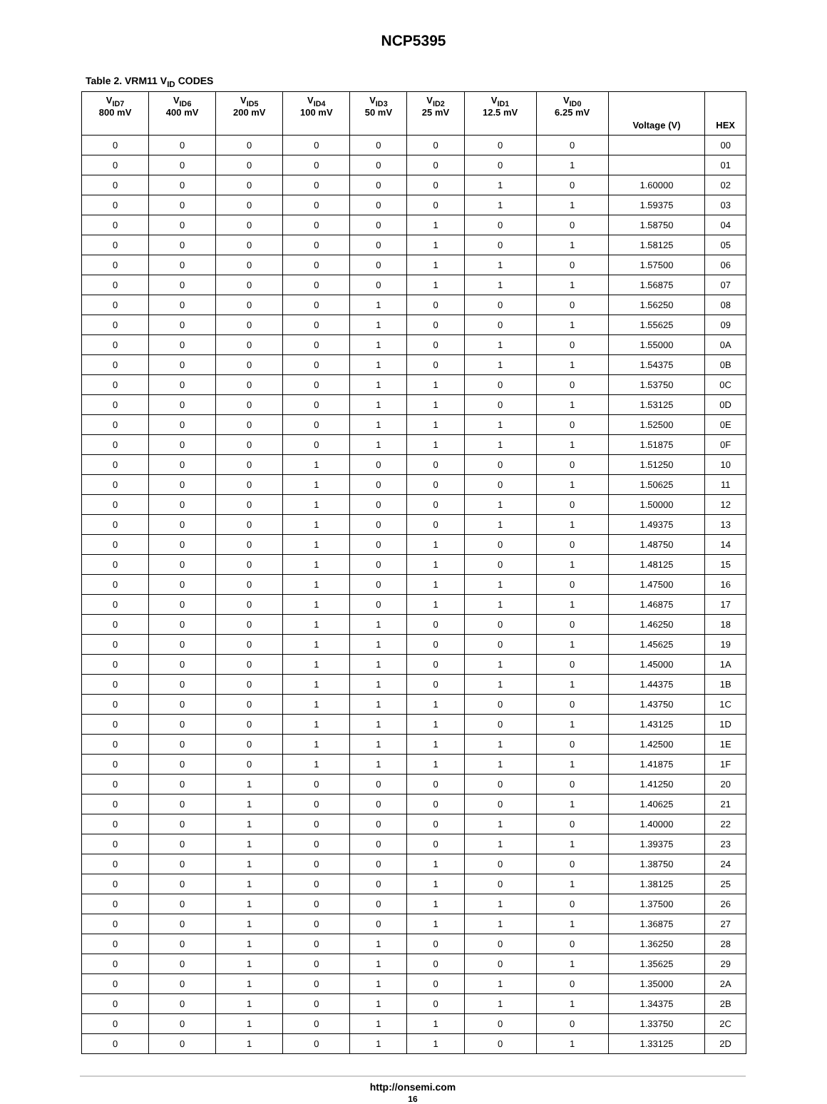NCP5395
Table 2. VRM11 V<sub>ID</sub> CODES
| V<sub>ID7</sub> 800 mV | V<sub>ID6</sub> 400 mV | V<sub>ID5</sub> 200 mV | V<sub>ID4</sub> 100 mV | V<sub>ID3</sub> 50 mV | V<sub>ID2</sub> 25 mV | V<sub>ID1</sub> 12.5 mV | V<sub>ID0</sub> 6.25 mV | Voltage (V) | HEX |
| --- | --- | --- | --- | --- | --- | --- | --- | --- | --- |
| 0 | 0 | 0 | 0 | 0 | 0 | 0 | 0 | | 00 |
| 0 | 0 | 0 | 0 | 0 | 0 | 0 | 1 | | 01 |
| 0 | 0 | 0 | 0 | 0 | 0 | 1 | 0 | 1.60000 | 02 |
| 0 | 0 | 0 | 0 | 0 | 0 | 1 | 1 | 1.59375 | 03 |
| 0 | 0 | 0 | 0 | 0 | 1 | 0 | 0 | 1.58750 | 04 |
| 0 | 0 | 0 | 0 | 0 | 1 | 0 | 1 | 1.58125 | 05 |
| 0 | 0 | 0 | 0 | 0 | 1 | 1 | 0 | 1.57500 | 06 |
| 0 | 0 | 0 | 0 | 0 | 1 | 1 | 1 | 1.56875 | 07 |
| 0 | 0 | 0 | 0 | 1 | 0 | 0 | 0 | 1.56250 | 08 |
| 0 | 0 | 0 | 0 | 1 | 0 | 0 | 1 | 1.55625 | 09 |
| 0 | 0 | 0 | 0 | 1 | 0 | 1 | 0 | 1.55000 | 0A |
| 0 | 0 | 0 | 0 | 1 | 0 | 1 | 1 | 1.54375 | 0B |
| 0 | 0 | 0 | 0 | 1 | 1 | 0 | 0 | 1.53750 | 0C |
| 0 | 0 | 0 | 0 | 1 | 1 | 0 | 1 | 1.53125 | 0D |
| 0 | 0 | 0 | 0 | 1 | 1 | 1 | 0 | 1.52500 | 0E |
| 0 | 0 | 0 | 0 | 1 | 1 | 1 | 1 | 1.51875 | 0F |
| 0 | 0 | 0 | 1 | 0 | 0 | 0 | 0 | 1.51250 | 10 |
| 0 | 0 | 0 | 1 | 0 | 0 | 0 | 1 | 1.50625 | 11 |
| 0 | 0 | 0 | 1 | 0 | 0 | 1 | 0 | 1.50000 | 12 |
| 0 | 0 | 0 | 1 | 0 | 0 | 1 | 1 | 1.49375 | 13 |
| 0 | 0 | 0 | 1 | 0 | 1 | 0 | 0 | 1.48750 | 14 |
| 0 | 0 | 0 | 1 | 0 | 1 | 0 | 1 | 1.48125 | 15 |
| 0 | 0 | 0 | 1 | 0 | 1 | 1 | 0 | 1.47500 | 16 |
| 0 | 0 | 0 | 1 | 0 | 1 | 1 | 1 | 1.46875 | 17 |
| 0 | 0 | 0 | 1 | 1 | 0 | 0 | 0 | 1.46250 | 18 |
| 0 | 0 | 0 | 1 | 1 | 0 | 0 | 1 | 1.45625 | 19 |
| 0 | 0 | 0 | 1 | 1 | 0 | 1 | 0 | 1.45000 | 1A |
| 0 | 0 | 0 | 1 | 1 | 0 | 1 | 1 | 1.44375 | 1B |
| 0 | 0 | 0 | 1 | 1 | 1 | 0 | 0 | 1.43750 | 1C |
| 0 | 0 | 0 | 1 | 1 | 1 | 0 | 1 | 1.43125 | 1D |
| 0 | 0 | 0 | 1 | 1 | 1 | 1 | 0 | 1.42500 | 1E |
| 0 | 0 | 0 | 1 | 1 | 1 | 1 | 1 | 1.41875 | 1F |
| 0 | 0 | 1 | 0 | 0 | 0 | 0 | 0 | 1.41250 | 20 |
| 0 | 0 | 1 | 0 | 0 | 0 | 0 | 1 | 1.40625 | 21 |
| 0 | 0 | 1 | 0 | 0 | 0 | 1 | 0 | 1.40000 | 22 |
| 0 | 0 | 1 | 0 | 0 | 0 | 1 | 1 | 1.39375 | 23 |
| 0 | 0 | 1 | 0 | 0 | 1 | 0 | 0 | 1.38750 | 24 |
| 0 | 0 | 1 | 0 | 0 | 1 | 0 | 1 | 1.38125 | 25 |
| 0 | 0 | 1 | 0 | 0 | 1 | 1 | 0 | 1.37500 | 26 |
| 0 | 0 | 1 | 0 | 0 | 1 | 1 | 1 | 1.36875 | 27 |
| 0 | 0 | 1 | 0 | 1 | 0 | 0 | 0 | 1.36250 | 28 |
| 0 | 0 | 1 | 0 | 1 | 0 | 0 | 1 | 1.35625 | 29 |
| 0 | 0 | 1 | 0 | 1 | 0 | 1 | 0 | 1.35000 | 2A |
| 0 | 0 | 1 | 0 | 1 | 0 | 1 | 1 | 1.34375 | 2B |
| 0 | 0 | 1 | 0 | 1 | 1 | 0 | 0 | 1.33750 | 2C |
| 0 | 0 | 1 | 0 | 1 | 1 | 0 | 1 | 1.33125 | 2D |
http://onsemi.com
16